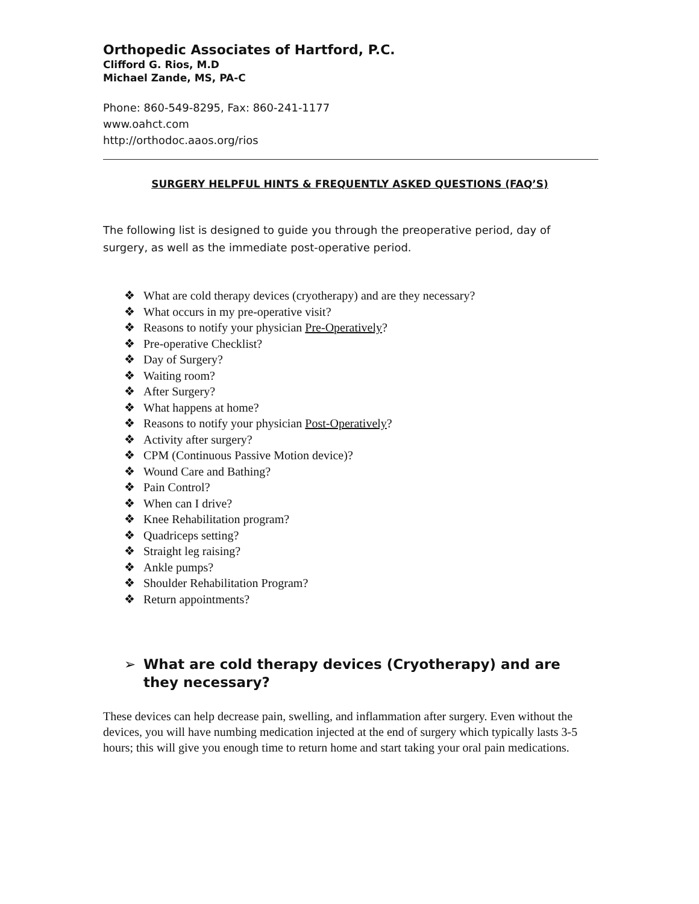Orthopedic Associates of Hartford, P.C.
Clifford G. Rios, M.D
Michael Zande, MS, PA-C
Phone: 860-549-8295, Fax: 860-241-1177
www.oahct.com
http://orthodoc.aaos.org/rios
SURGERY HELPFUL HINTS & FREQUENTLY ASKED QUESTIONS (FAQ’S)
The following list is designed to guide you through the preoperative period, day of surgery, as well as the immediate post-operative period.
❖ What are cold therapy devices (cryotherapy) and are they necessary?
❖ What occurs in my pre-operative visit?
❖ Reasons to notify your physician Pre-Operatively?
❖ Pre-operative Checklist?
❖ Day of Surgery?
❖ Waiting room?
❖ After Surgery?
❖ What happens at home?
❖ Reasons to notify your physician Post-Operatively?
❖ Activity after surgery?
❖ CPM (Continuous Passive Motion device)?
❖ Wound Care and Bathing?
❖ Pain Control?
❖ When can I drive?
❖ Knee Rehabilitation program?
❖ Quadriceps setting?
❖ Straight leg raising?
❖ Ankle pumps?
❖ Shoulder Rehabilitation Program?
❖ Return appointments?
➢ What are cold therapy devices (Cryotherapy) and are they necessary?
These devices can help decrease pain, swelling, and inflammation after surgery. Even without the devices, you will have numbing medication injected at the end of surgery which typically lasts 3-5 hours; this will give you enough time to return home and start taking your oral pain medications.